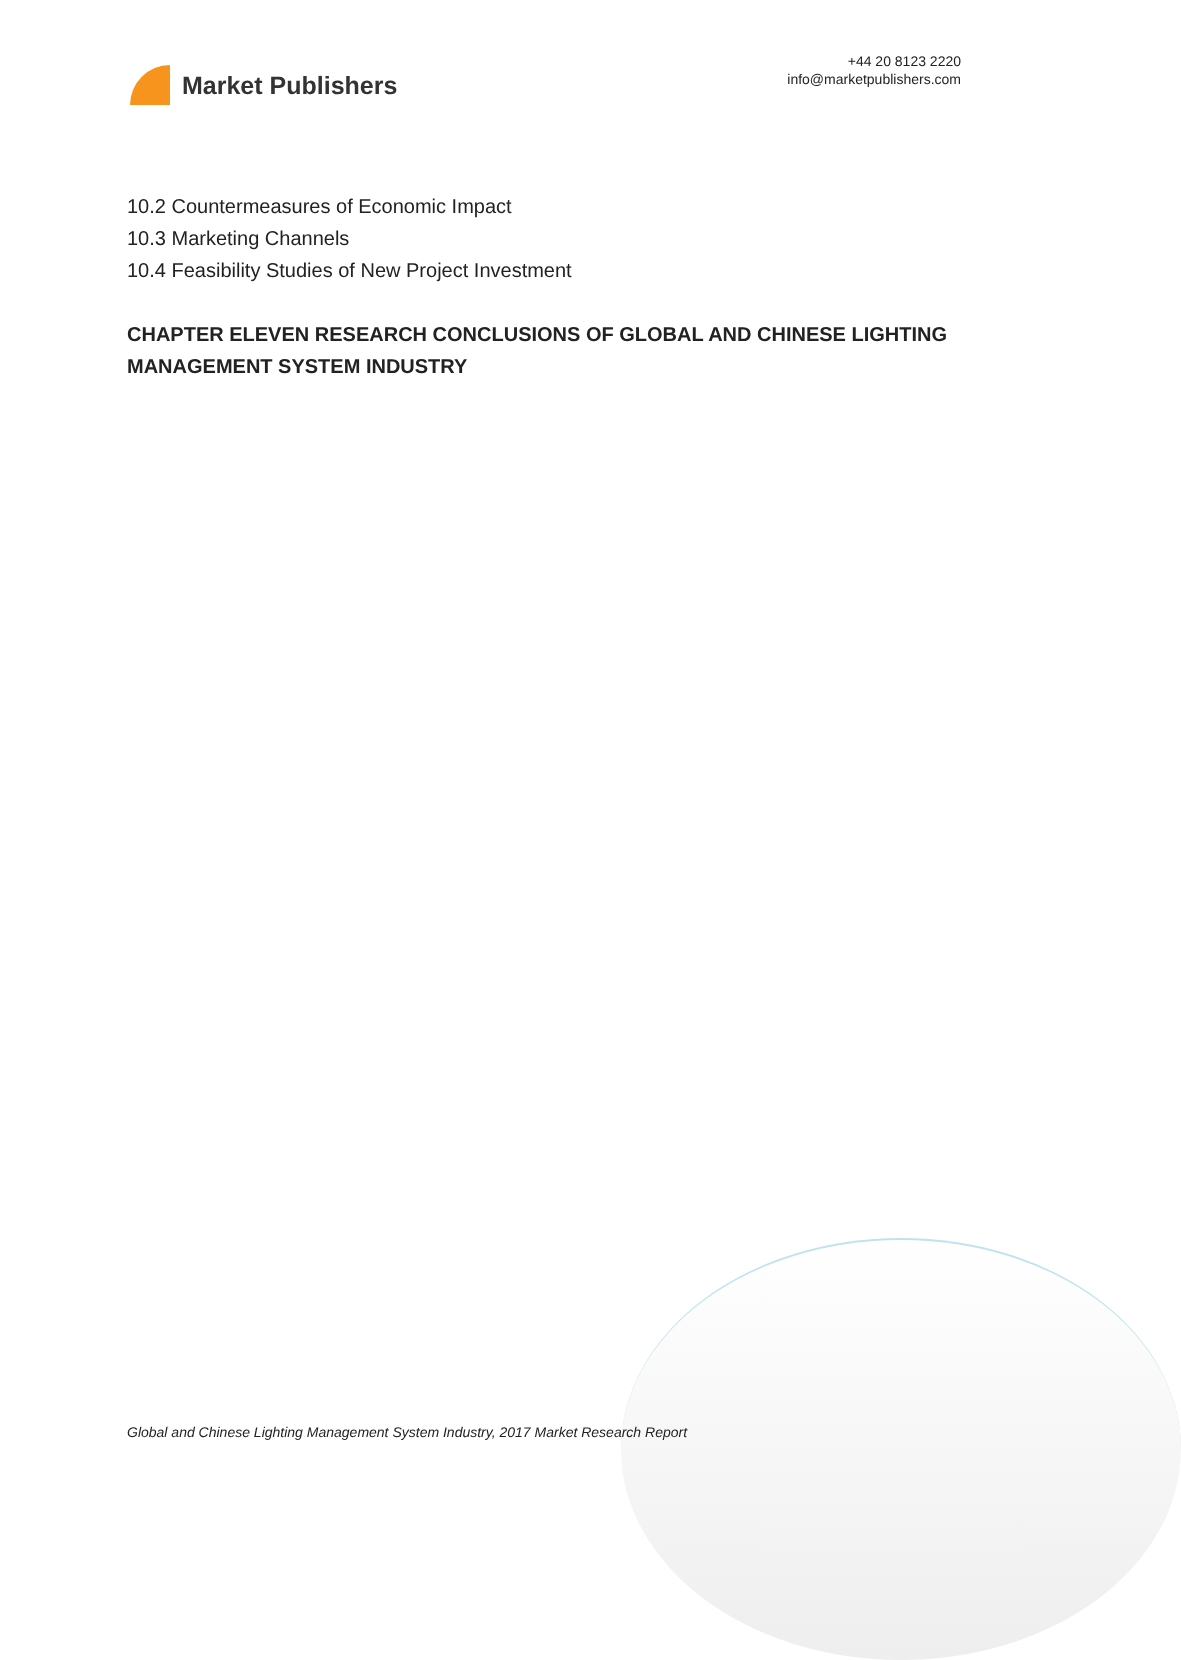Market Publishers
+44 20 8123 2220
info@marketpublishers.com
10.2 Countermeasures of Economic Impact
10.3 Marketing Channels
10.4 Feasibility Studies of New Project Investment
CHAPTER ELEVEN RESEARCH CONCLUSIONS OF GLOBAL AND CHINESE LIGHTING MANAGEMENT SYSTEM INDUSTRY
Global and Chinese Lighting Management System Industry, 2017 Market Research Report